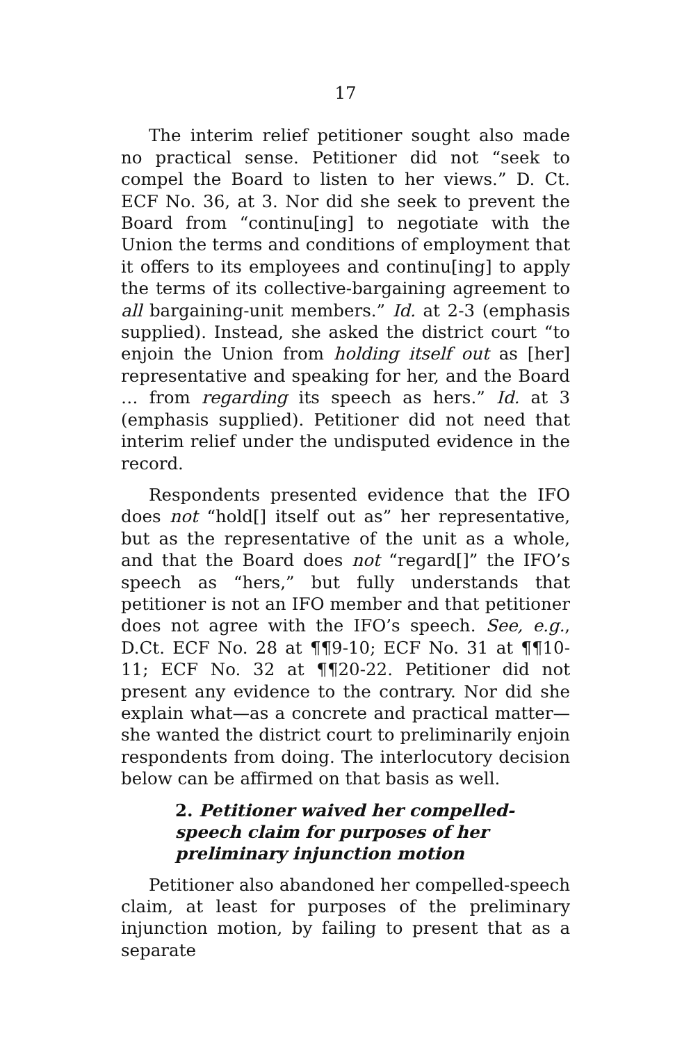17
The interim relief petitioner sought also made no practical sense. Petitioner did not “seek to compel the Board to listen to her views.” D. Ct. ECF No. 36, at 3. Nor did she seek to prevent the Board from “continu[ing] to negotiate with the Union the terms and conditions of employment that it offers to its employees and continu[ing] to apply the terms of its collective-bargaining agreement to all bargaining-unit members.” Id. at 2-3 (emphasis supplied). Instead, she asked the district court “to enjoin the Union from holding itself out as [her] representative and speaking for her, and the Board … from regarding its speech as hers.” Id. at 3 (emphasis supplied). Petitioner did not need that interim relief under the undisputed evidence in the record.
Respondents presented evidence that the IFO does not “hold[] itself out as” her representative, but as the representative of the unit as a whole, and that the Board does not “regard[]” the IFO’s speech as “hers,” but fully understands that petitioner is not an IFO member and that petitioner does not agree with the IFO’s speech. See, e.g., D.Ct. ECF No. 28 at ¶¶9-10; ECF No. 31 at ¶¶10-11; ECF No. 32 at ¶¶20-22. Petitioner did not present any evidence to the contrary. Nor did she explain what—as a concrete and practical matter—she wanted the district court to preliminarily enjoin respondents from doing. The interlocutory decision below can be affirmed on that basis as well.
2. Petitioner waived her compelled-speech claim for purposes of her preliminary injunction motion
Petitioner also abandoned her compelled-speech claim, at least for purposes of the preliminary injunction motion, by failing to present that as a separate